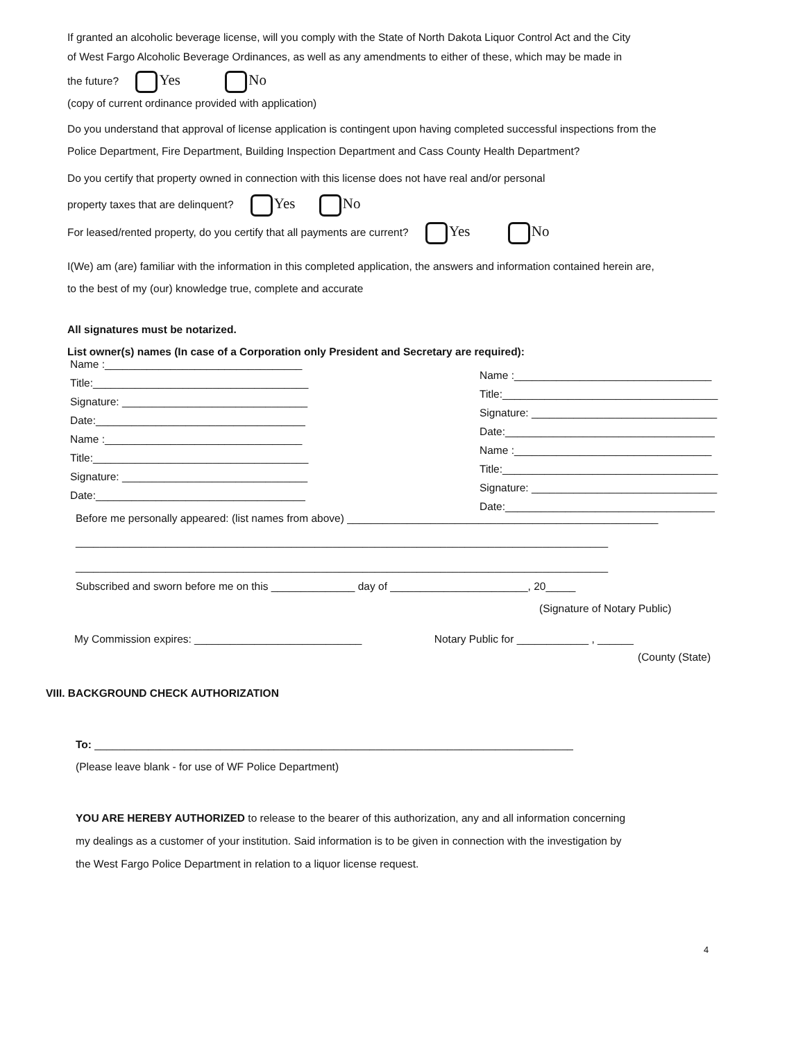If granted an alcoholic beverage license, will you comply with the State of North Dakota Liquor Control Act and the City
of West Fargo Alcoholic Beverage Ordinances, as well as any amendments to either of these, which may be made in
the future? Yes No
(copy of current ordinance provided with application)
Do you understand that approval of license application is contingent upon having completed successful inspections from the
Police Department, Fire Department, Building Inspection Department and Cass County Health Department?
Do you certify that property owned in connection with this license does not have real and/or personal
property taxes that are delinquent? Yes No
For leased/rented property, do you certify that all payments are current? Yes No
I(We) am (are) familiar with the information in this completed application, the answers and information contained herein are,
to the best of my (our) knowledge true, complete and accurate
All signatures must be notarized.
List owner(s) names (In case of a Corporation only President and Secretary are required):
Name :_________________________________
Title:____________________________________
Signature: _______________________________
Date:___________________________________
Name :_________________________________
Title:____________________________________
Signature: _______________________________
Date:___________________________________
Name :_________________________________
Title:____________________________________
Signature: _______________________________
Date:___________________________________
Name :_________________________________
Title:____________________________________
Signature: _______________________________
Date:___________________________________
Before me personally appeared: (list names from above) ____________________________________________________
_________________________________________________________________________________________
_________________________________________________________________________________________
Subscribed and sworn before me on this ______________ day of _______________________, 20_____
(Signature of Notary Public)
My Commission expires: ____________________________ Notary Public for ____________ , ______
(County (State)
VIII. BACKGROUND CHECK AUTHORIZATION
To: ________________________________________________________________________________
(Please leave blank - for use of WF Police Department)
YOU ARE HEREBY AUTHORIZED to release to the bearer of this authorization, any and all information concerning
my dealings as a customer of your institution. Said information is to be given in connection with the investigation by
the West Fargo Police Department in relation to a liquor license request.
4